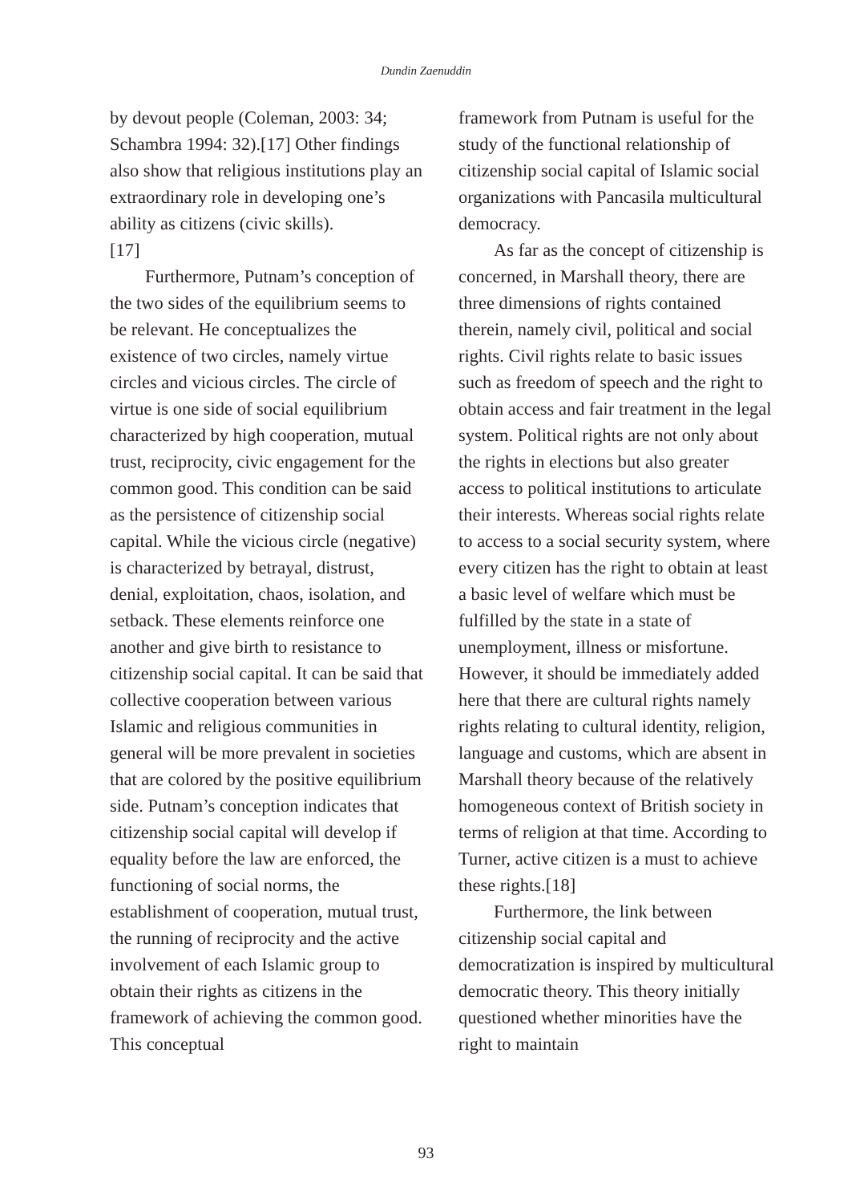Dundin Zaenuddin
by devout people (Coleman, 2003: 34; Schambra 1994: 32).[17] Other findings also show that religious institutions play an extraordinary role in developing one’s ability as citizens (civic skills).
[17]
Furthermore, Putnam’s conception of the two sides of the equilibrium seems to be relevant. He conceptualizes the existence of two circles, namely virtue circles and vicious circles. The circle of virtue is one side of social equilibrium characterized by high cooperation, mutual trust, reciprocity, civic engagement for the common good. This condition can be said as the persistence of citizenship social capital. While the vicious circle (negative) is characterized by betrayal, distrust, denial, exploitation, chaos, isolation, and setback. These elements reinforce one another and give birth to resistance to citizenship social capital. It can be said that collective cooperation between various Islamic and religious communities in general will be more prevalent in societies that are colored by the positive equilibrium side. Putnam’s conception indicates that citizenship social capital will develop if equality before the law are enforced, the functioning of social norms, the establishment of cooperation, mutual trust, the running of reciprocity and the active involvement of each Islamic group to obtain their rights as citizens in the framework of achieving the common good. This conceptual
framework from Putnam is useful for the study of the functional relationship of citizenship social capital of Islamic social organizations with Pancasila multicultural democracy.
As far as the concept of citizenship is concerned, in Marshall theory, there are three dimensions of rights contained therein, namely civil, political and social rights. Civil rights relate to basic issues such as freedom of speech and the right to obtain access and fair treatment in the legal system. Political rights are not only about the rights in elections but also greater access to political institutions to articulate their interests. Whereas social rights relate to access to a social security system, where every citizen has the right to obtain at least a basic level of welfare which must be fulfilled by the state in a state of unemployment, illness or misfortune. However, it should be immediately added here that there are cultural rights namely rights relating to cultural identity, religion, language and customs, which are absent in Marshall theory because of the relatively homogeneous context of British society in terms of religion at that time. According to Turner, active citizen is a must to achieve these rights.[18]
Furthermore, the link between citizenship social capital and democratization is inspired by multicultural democratic theory. This theory initially questioned whether minorities have the right to maintain
93